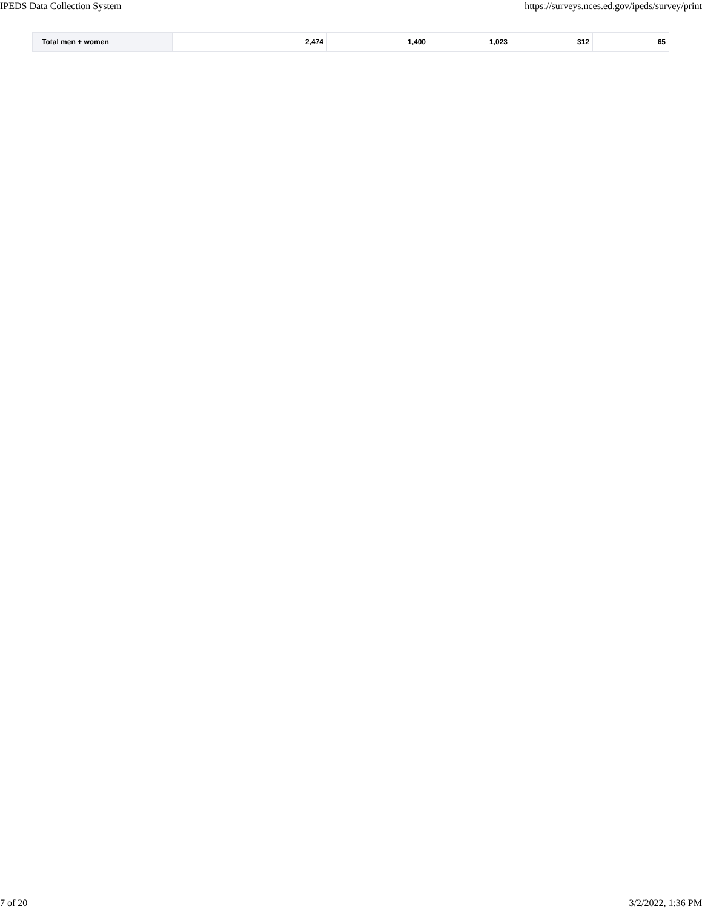IPEDS Data Collection System https://surveys.nces.ed.gov/ipeds/survey/print
| Total men + women | 2,474 | 1,400 | 1,023 | 312 | 65 |
7 of 20 3/2/2022, 1:36 PM